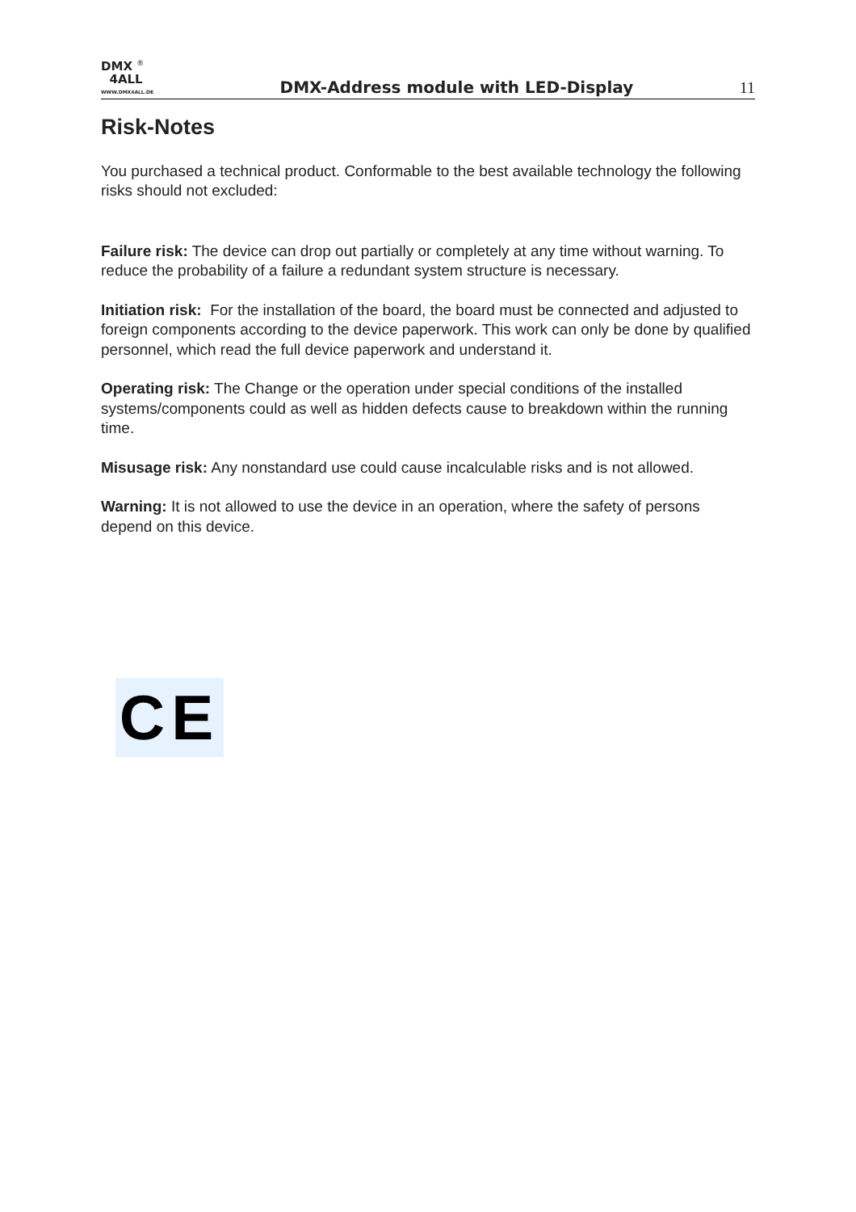DMX <sup>®</sup>
4ALL
WWW.DMX4ALL.DE
DMX-Address module with LED-Display
11
Risk-Notes
You purchased a technical product. Conformable to the best available technology the following risks should not excluded:
Failure risk: The device can drop out partially or completely at any time without warning. To reduce the probability of a failure a redundant system structure is necessary.
Initiation risk: For the installation of the board, the board must be connected and adjusted to foreign components according to the device paperwork. This work can only be done by qualified personnel, which read the full device paperwork and understand it.
Operating risk: The Change or the operation under special conditions of the installed systems/components could as well as hidden defects cause to breakdown within the running time.
Misusage risk: Any nonstandard use could cause incalculable risks and is not allowed.
Warning: It is not allowed to use the device in an operation, where the safety of persons depend on this device.
CE